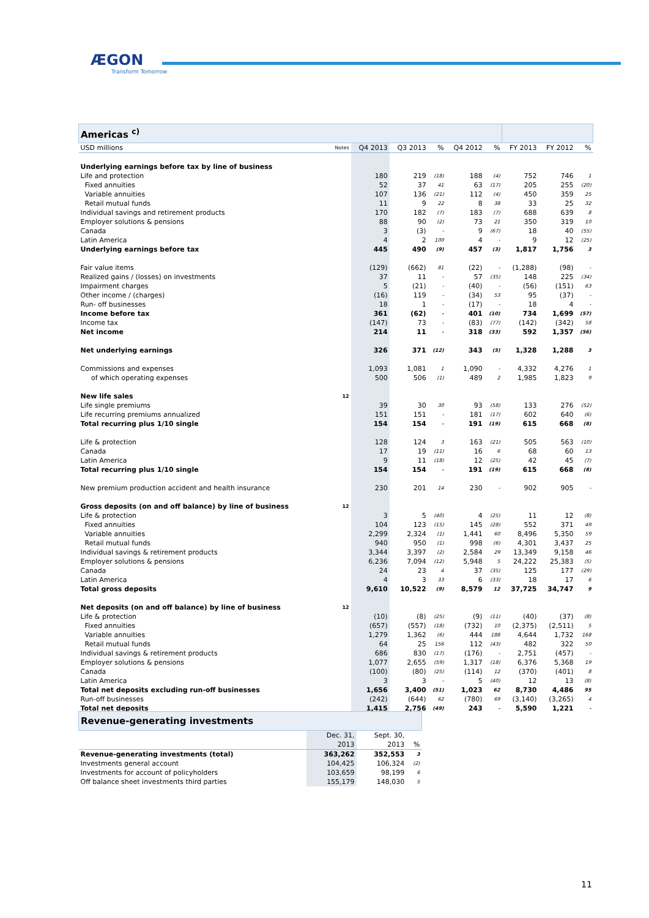ÆGON
Transform Tomorrow
| Americas <sup>c)</sup> | | | | | | | | | |
| USD millions | Notes | Q4 2013 | Q3 2013 | % | Q4 2012 | % | FY 2013 | FY 2012 | % |
| Underlying earnings before tax by line of business | | | | | | | | | |
| Life and protection | | 180 | 219 | (18) | 188 | (4) | 752 | 746 | 1 |
| Fixed annuities | | 52 | 37 | 41 | 63 | (17) | 205 | 255 | (20) |
| Variable annuities | | 107 | 136 | (21) | 112 | (4) | 450 | 359 | 25 |
| Retail mutual funds | | 11 | 9 | 22 | 8 | 38 | 33 | 25 | 32 |
| Individual savings and retirement products | | 170 | 182 | (7) | 183 | (7) | 688 | 639 | 8 |
| Employer solutions & pensions | | 88 | 90 | (2) | 73 | 21 | 350 | 319 | 10 |
| Canada | | 3 | (3) | - | 9 | (67) | 18 | 40 | (55) |
| Latin America | | 4 | 2 | 100 | 4 | - | 9 | 12 | (25) |
| Underlying earnings before tax | | 445 | 490 | (9) | 457 | (3) | 1,817 | 1,756 | 3 |
| Fair value items | | (129) | (662) | 81 | (22) | - | (1,288) | (98) | - |
| Realized gains / (losses) on investments | | 37 | 11 | - | 57 | (35) | 148 | 225 | (34) |
| Impairment charges | | 5 | (21) | - | (40) | - | (56) | (151) | 63 |
| Other income / (charges) | | (16) | 119 | - | (34) | 53 | 95 | (37) | - |
| Run- off businesses | | 18 | 1 | - | (17) | - | 18 | 4 | - |
| Income before tax | | 361 | (62) | - | 401 | (10) | 734 | 1,699 | (57) |
| Income tax | | (147) | 73 | - | (83) | (77) | (142) | (342) | 58 |
| Net income | | 214 | 11 | - | 318 | (33) | 592 | 1,357 | (56) |
| Net underlying earnings | | 326 | 371 | (12) | 343 | (5) | 1,328 | 1,288 | 3 |
| Commissions and expenses | | 1,093 | 1,081 | 1 | 1,090 | - | 4,332 | 4,276 | 1 |
| of which operating expenses | | 500 | 506 | (1) | 489 | 2 | 1,985 | 1,823 | 9 |
| New life sales | 12 | | | | | | | | |
| Life single premiums | | 39 | 30 | 30 | 93 | (58) | 133 | 276 | (52) |
| Life recurring premiums annualized | | 151 | 151 | - | 181 | (17) | 602 | 640 | (6) |
| Total recurring plus 1/10 single | | 154 | 154 | - | 191 | (19) | 615 | 668 | (8) |
| Life & protection | | 128 | 124 | 3 | 163 | (21) | 505 | 563 | (10) |
| Canada | | 17 | 19 | (11) | 16 | 6 | 68 | 60 | 13 |
| Latin America | | 9 | 11 | (18) | 12 | (25) | 42 | 45 | (7) |
| Total recurring plus 1/10 single | | 154 | 154 | - | 191 | (19) | 615 | 668 | (8) |
| New premium production accident and health insurance | | 230 | 201 | 14 | 230 | - | 902 | 905 | - |
| Gross deposits (on and off balance) by line of business | 12 | | | | | | | | |
| Life & protection | | 3 | 5 | (40) | 4 | (25) | 11 | 12 | (8) |
| Fixed annuities | | 104 | 123 | (15) | 145 | (28) | 552 | 371 | 49 |
| Variable annuities | | 2,299 | 2,324 | (1) | 1,441 | 60 | 8,496 | 5,350 | 59 |
| Retail mutual funds | | 940 | 950 | (1) | 998 | (6) | 4,301 | 3,437 | 25 |
| Individual savings & retirement products | | 3,344 | 3,397 | (2) | 2,584 | 29 | 13,349 | 9,158 | 46 |
| Employer solutions & pensions | | 6,236 | 7,094 | (12) | 5,948 | 5 | 24,222 | 25,383 | (5) |
| Canada | | 24 | 23 | 4 | 37 | (35) | 125 | 177 | (29) |
| Latin America | | 4 | 3 | 33 | 6 | (33) | 18 | 17 | 6 |
| Total gross deposits | | 9,610 | 10,522 | (9) | 8,579 | 12 | 37,725 | 34,747 | 9 |
| Net deposits (on and off balance) by line of business | 12 | | | | | | | | |
| Life & protection | | (10) | (8) | (25) | (9) | (11) | (40) | (37) | (8) |
| Fixed annuities | | (657) | (557) | (18) | (732) | 10 | (2,375) | (2,511) | 5 |
| Variable annuities | | 1,279 | 1,362 | (6) | 444 | 188 | 4,644 | 1,732 | 168 |
| Retail mutual funds | | 64 | 25 | 156 | 112 | (43) | 482 | 322 | 50 |
| Individual savings & retirement products | | 686 | 830 | (17) | (176) | - | 2,751 | (457) | - |
| Employer solutions & pensions | | 1,077 | 2,655 | (59) | 1,317 | (18) | 6,376 | 5,368 | 19 |
| Canada | | (100) | (80) | (25) | (114) | 12 | (370) | (401) | 8 |
| Latin America | | 3 | 3 | - | 5 | (40) | 12 | 13 | (8) |
| Total net deposits excluding run-off businesses | | 1,656 | 3,400 | (51) | 1,023 | 62 | 8,730 | 4,486 | 95 |
| Run-off businesses | | (242) | (644) | 62 | (780) | 69 | (3,140) | (3,265) | 4 |
| Total net deposits | | 1,415 | 2,756 | (49) | 243 | - | 5,590 | 1,221 | - |
| Revenue-generating investments | | | |
| | Dec. 31, | Sept. 30, | |
| | 2013 | 2013 | % |
| Revenue-generating investments (total) | 363,262 | 352,553 | 3 |
| Investments general account | 104,425 | 106,324 | (2) |
| Investments for account of policyholders | 103,659 | 98,199 | 6 |
| Off balance sheet investments third parties | 155,179 | 148,030 | 5 |
11